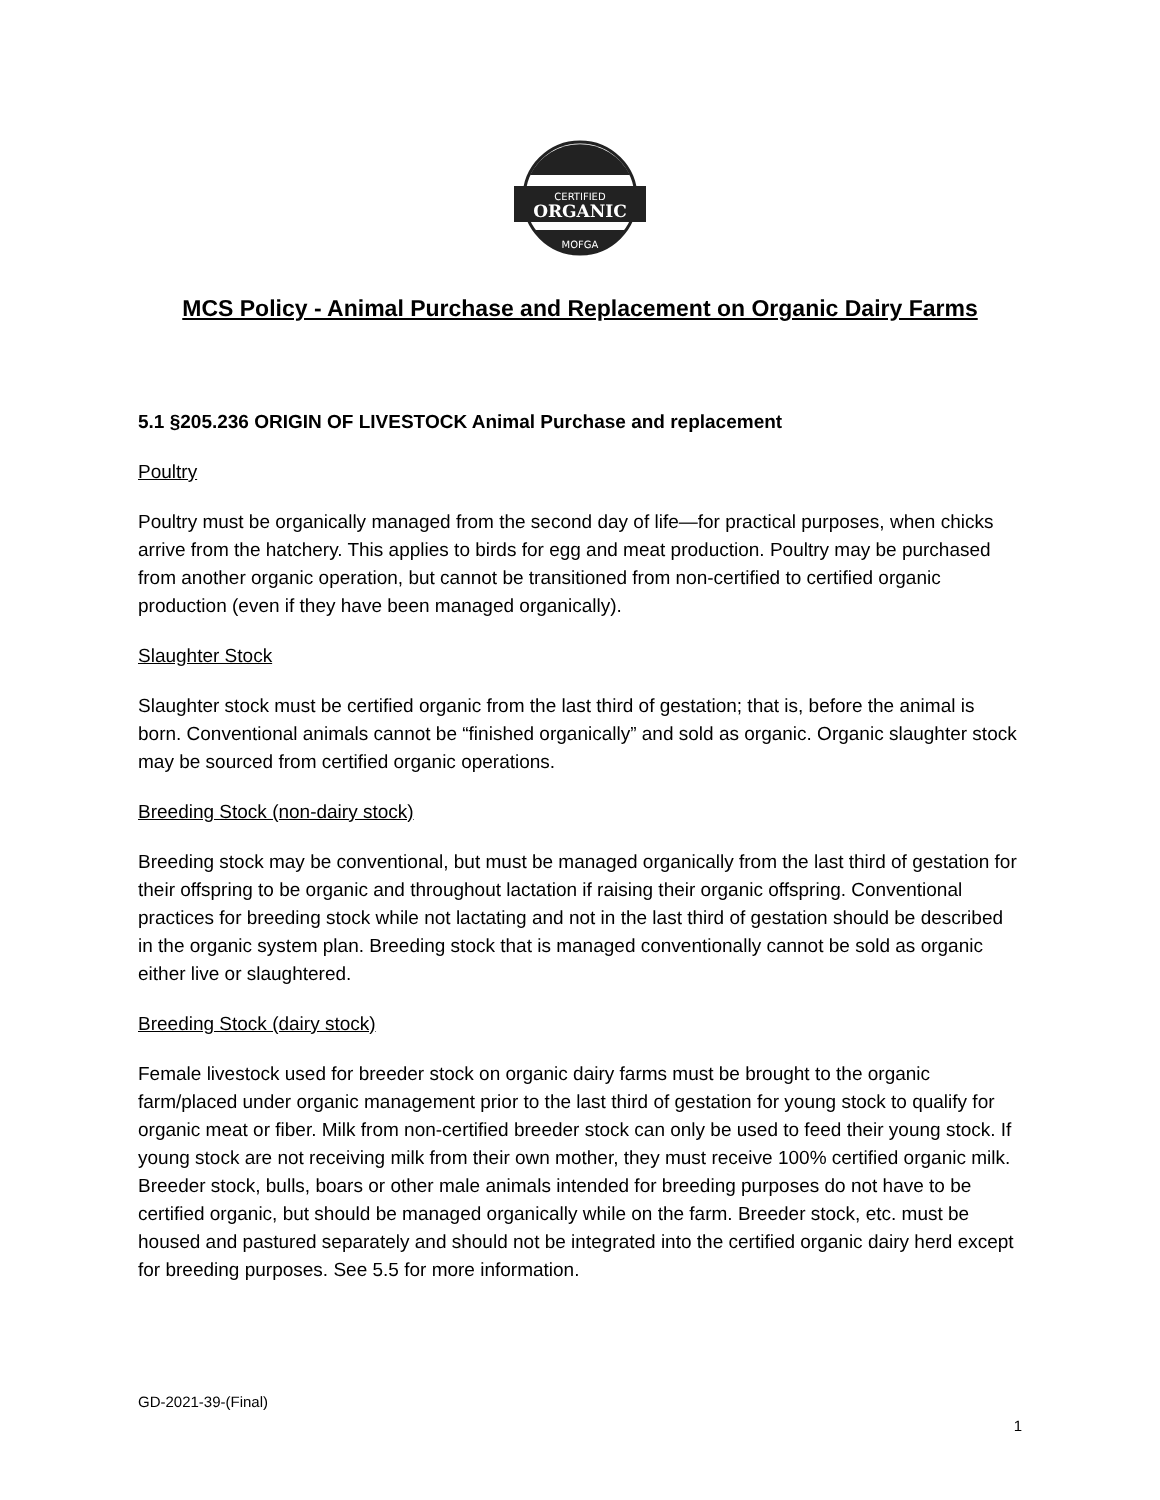CERTIFIED
ORGANIC
MOFGA
MCS Policy - Animal Purchase and Replacement on Organic Dairy Farms
5.1 §205.236 ORIGIN OF LIVESTOCK Animal Purchase and replacement
Poultry
Poultry must be organically managed from the second day of life—for practical purposes, when chicks arrive from the hatchery. This applies to birds for egg and meat production. Poultry may be purchased from another organic operation, but cannot be transitioned from non-certified to certified organic production (even if they have been managed organically).
Slaughter Stock
Slaughter stock must be certified organic from the last third of gestation; that is, before the animal is born. Conventional animals cannot be “finished organically” and sold as organic. Organic slaughter stock may be sourced from certified organic operations.
Breeding Stock (non-dairy stock)
Breeding stock may be conventional, but must be managed organically from the last third of gestation for their offspring to be organic and throughout lactation if raising their organic offspring. Conventional practices for breeding stock while not lactating and not in the last third of gestation should be described in the organic system plan. Breeding stock that is managed conventionally cannot be sold as organic either live or slaughtered.
Breeding Stock (dairy stock)
Female livestock used for breeder stock on organic dairy farms must be brought to the organic farm/placed under organic management prior to the last third of gestation for young stock to qualify for organic meat or fiber. Milk from non-certified breeder stock can only be used to feed their young stock. If young stock are not receiving milk from their own mother, they must receive 100% certified organic milk. Breeder stock, bulls, boars or other male animals intended for breeding purposes do not have to be certified organic, but should be managed organically while on the farm. Breeder stock, etc. must be housed and pastured separately and should not be integrated into the certified organic dairy herd except for breeding purposes. See 5.5 for more information.
GD-2021-39-(Final)
1